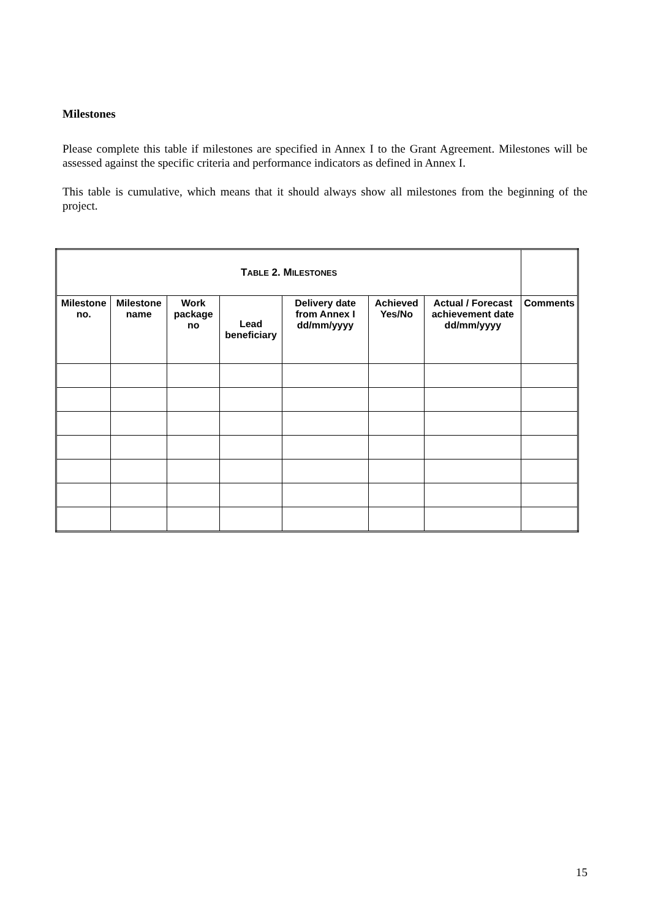Milestones
Please complete this table if milestones are specified in Annex I to the Grant Agreement. Milestones will be assessed against the specific criteria and performance indicators as defined in Annex I.
This table is cumulative, which means that it should always show all milestones from the beginning of the project.
| T ABLE 2. M ILESTONES | | | | | | | |
| --- | --- | --- | --- | --- | --- | --- | --- |
| Milestone no. | Milestone name | Work package no | Lead beneficiary | Delivery date from Annex I dd/mm/yyyy | Achieved Yes/No | Actual / Forecast achievement date dd/mm/yyyy | Comments |
15